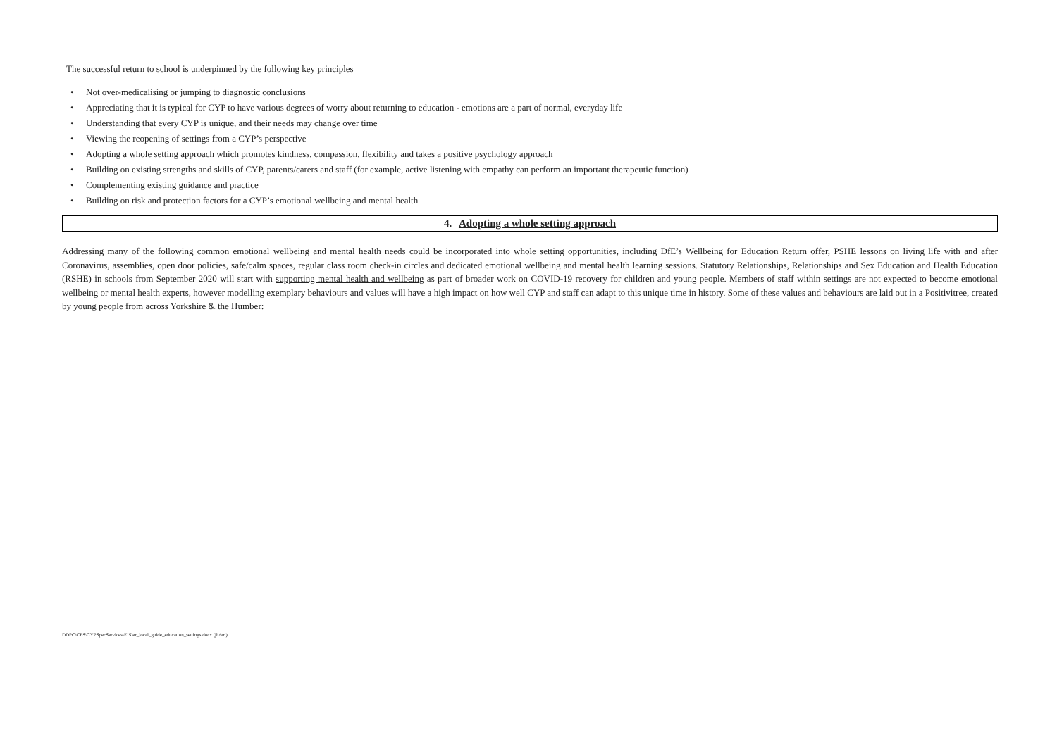The successful return to school is underpinned by the following key principles
• Not over-medicalising or jumping to diagnostic conclusions
• Appreciating that it is typical for CYP to have various degrees of worry about returning to education - emotions are a part of normal, everyday life
• Understanding that every CYP is unique, and their needs may change over time
• Viewing the reopening of settings from a CYP’s perspective
• Adopting a whole setting approach which promotes kindness, compassion, flexibility and takes a positive psychology approach
• Building on existing strengths and skills of CYP, parents/carers and staff (for example, active listening with empathy can perform an important therapeutic function)
• Complementing existing guidance and practice
• Building on risk and protection factors for a CYP’s emotional wellbeing and mental health
4. Adopting a whole setting approach
Addressing many of the following common emotional wellbeing and mental health needs could be incorporated into whole setting opportunities, including DfE’s Wellbeing for Education Return offer, PSHE lessons on living life with and after Coronavirus, assemblies, open door policies, safe/calm spaces, regular class room check-in circles and dedicated emotional wellbeing and mental health learning sessions. Statutory Relationships, Relationships and Sex Education and Health Education (RSHE) in schools from September 2020 will start with supporting mental health and wellbeing as part of broader work on COVID-19 recovery for children and young people. Members of staff within settings are not expected to become emotional wellbeing or mental health experts, however modelling exemplary behaviours and values will have a high impact on how well CYP and staff can adapt to this unique time in history. Some of these values and behaviours are laid out in a Positivitree, created by young people from across Yorkshire & the Humber:
DDPC\CFS\CYPSpecServices\EIS\er_local_guide_education_settings.docx (jh/sm)